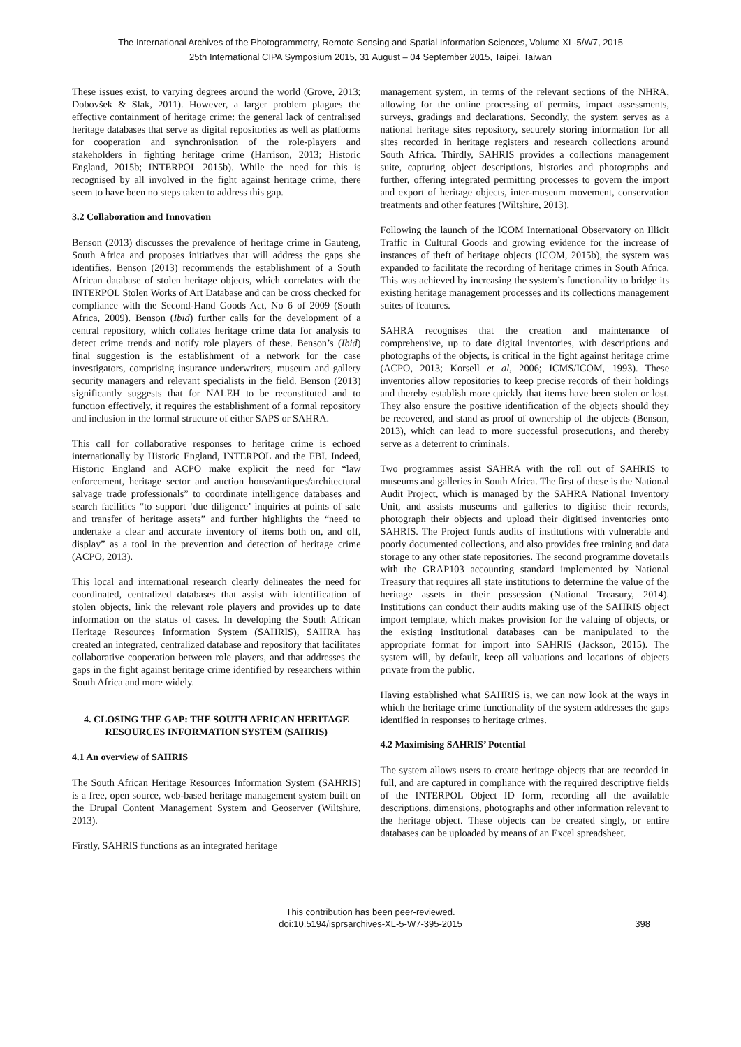The International Archives of the Photogrammetry, Remote Sensing and Spatial Information Sciences, Volume XL-5/W7, 2015
25th International CIPA Symposium 2015, 31 August – 04 September 2015, Taipei, Taiwan
These issues exist, to varying degrees around the world (Grove, 2013; Dobovšek & Slak, 2011). However, a larger problem plagues the effective containment of heritage crime: the general lack of centralised heritage databases that serve as digital repositories as well as platforms for cooperation and synchronisation of the role-players and stakeholders in fighting heritage crime (Harrison, 2013; Historic England, 2015b; INTERPOL 2015b). While the need for this is recognised by all involved in the fight against heritage crime, there seem to have been no steps taken to address this gap.
3.2 Collaboration and Innovation
Benson (2013) discusses the prevalence of heritage crime in Gauteng, South Africa and proposes initiatives that will address the gaps she identifies. Benson (2013) recommends the establishment of a South African database of stolen heritage objects, which correlates with the INTERPOL Stolen Works of Art Database and can be cross checked for compliance with the Second-Hand Goods Act, No 6 of 2009 (South Africa, 2009). Benson (Ibid) further calls for the development of a central repository, which collates heritage crime data for analysis to detect crime trends and notify role players of these. Benson’s (Ibid) final suggestion is the establishment of a network for the case investigators, comprising insurance underwriters, museum and gallery security managers and relevant specialists in the field. Benson (2013) significantly suggests that for NALEH to be reconstituted and to function effectively, it requires the establishment of a formal repository and inclusion in the formal structure of either SAPS or SAHRA.
This call for collaborative responses to heritage crime is echoed internationally by Historic England, INTERPOL and the FBI. Indeed, Historic England and ACPO make explicit the need for “law enforcement, heritage sector and auction house/antiques/architectural salvage trade professionals” to coordinate intelligence databases and search facilities “to support ‘due diligence’ inquiries at points of sale and transfer of heritage assets” and further highlights the “need to undertake a clear and accurate inventory of items both on, and off, display” as a tool in the prevention and detection of heritage crime (ACPO, 2013).
This local and international research clearly delineates the need for coordinated, centralized databases that assist with identification of stolen objects, link the relevant role players and provides up to date information on the status of cases. In developing the South African Heritage Resources Information System (SAHRIS), SAHRA has created an integrated, centralized database and repository that facilitates collaborative cooperation between role players, and that addresses the gaps in the fight against heritage crime identified by researchers within South Africa and more widely.
4. CLOSING THE GAP: THE SOUTH AFRICAN HERITAGE RESOURCES INFORMATION SYSTEM (SAHRIS)
4.1 An overview of SAHRIS
The South African Heritage Resources Information System (SAHRIS) is a free, open source, web-based heritage management system built on the Drupal Content Management System and Geoserver (Wiltshire, 2013).
Firstly, SAHRIS functions as an integrated heritage
management system, in terms of the relevant sections of the NHRA, allowing for the online processing of permits, impact assessments, surveys, gradings and declarations. Secondly, the system serves as a national heritage sites repository, securely storing information for all sites recorded in heritage registers and research collections around South Africa. Thirdly, SAHRIS provides a collections management suite, capturing object descriptions, histories and photographs and further, offering integrated permitting processes to govern the import and export of heritage objects, inter-museum movement, conservation treatments and other features (Wiltshire, 2013).
Following the launch of the ICOM International Observatory on Illicit Traffic in Cultural Goods and growing evidence for the increase of instances of theft of heritage objects (ICOM, 2015b), the system was expanded to facilitate the recording of heritage crimes in South Africa. This was achieved by increasing the system’s functionality to bridge its existing heritage management processes and its collections management suites of features.
SAHRA recognises that the creation and maintenance of comprehensive, up to date digital inventories, with descriptions and photographs of the objects, is critical in the fight against heritage crime (ACPO, 2013; Korsell et al, 2006; ICMS/ICOM, 1993). These inventories allow repositories to keep precise records of their holdings and thereby establish more quickly that items have been stolen or lost. They also ensure the positive identification of the objects should they be recovered, and stand as proof of ownership of the objects (Benson, 2013), which can lead to more successful prosecutions, and thereby serve as a deterrent to criminals.
Two programmes assist SAHRA with the roll out of SAHRIS to museums and galleries in South Africa. The first of these is the National Audit Project, which is managed by the SAHRA National Inventory Unit, and assists museums and galleries to digitise their records, photograph their objects and upload their digitised inventories onto SAHRIS. The Project funds audits of institutions with vulnerable and poorly documented collections, and also provides free training and data storage to any other state repositories. The second programme dovetails with the GRAP103 accounting standard implemented by National Treasury that requires all state institutions to determine the value of the heritage assets in their possession (National Treasury, 2014). Institutions can conduct their audits making use of the SAHRIS object import template, which makes provision for the valuing of objects, or the existing institutional databases can be manipulated to the appropriate format for import into SAHRIS (Jackson, 2015). The system will, by default, keep all valuations and locations of objects private from the public.
Having established what SAHRIS is, we can now look at the ways in which the heritage crime functionality of the system addresses the gaps identified in responses to heritage crimes.
4.2 Maximising SAHRIS’ Potential
The system allows users to create heritage objects that are recorded in full, and are captured in compliance with the required descriptive fields of the INTERPOL Object ID form, recording all the available descriptions, dimensions, photographs and other information relevant to the heritage object. These objects can be created singly, or entire databases can be uploaded by means of an Excel spreadsheet.
This contribution has been peer-reviewed.
doi:10.5194/isprsarchives-XL-5-W7-395-2015
398